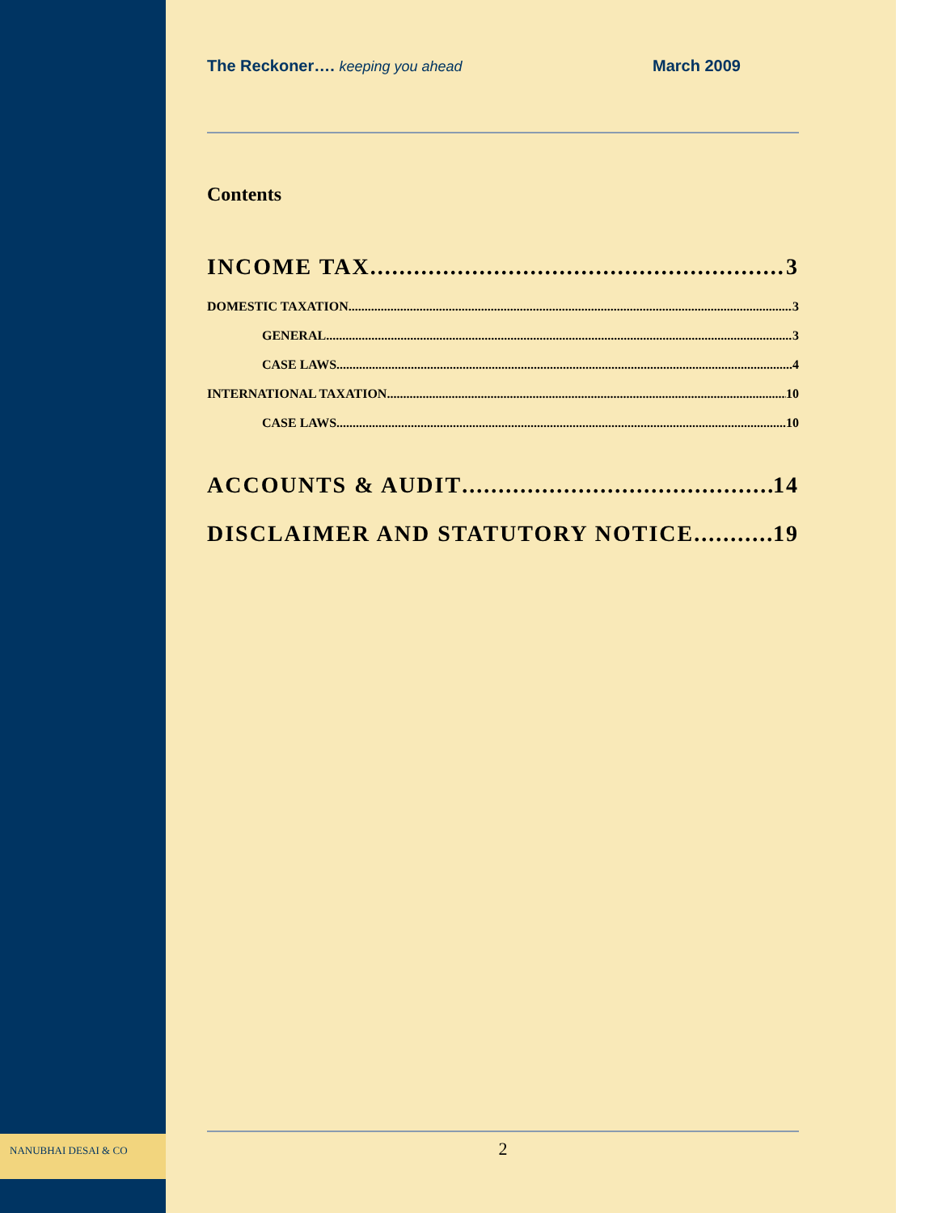NANUBHAI DESAI & CO
The Reckoner…. keeping you ahead March 2009
Contents
INCOME TAX 3
DOMESTIC TAXATION 3
GENERAL 3
CASE LAWS 4
INTERNATIONAL TAXATION 10
CASE LAWS 10
ACCOUNTS & AUDIT 14
DISCLAIMER AND STATUTORY NOTICE 19
2